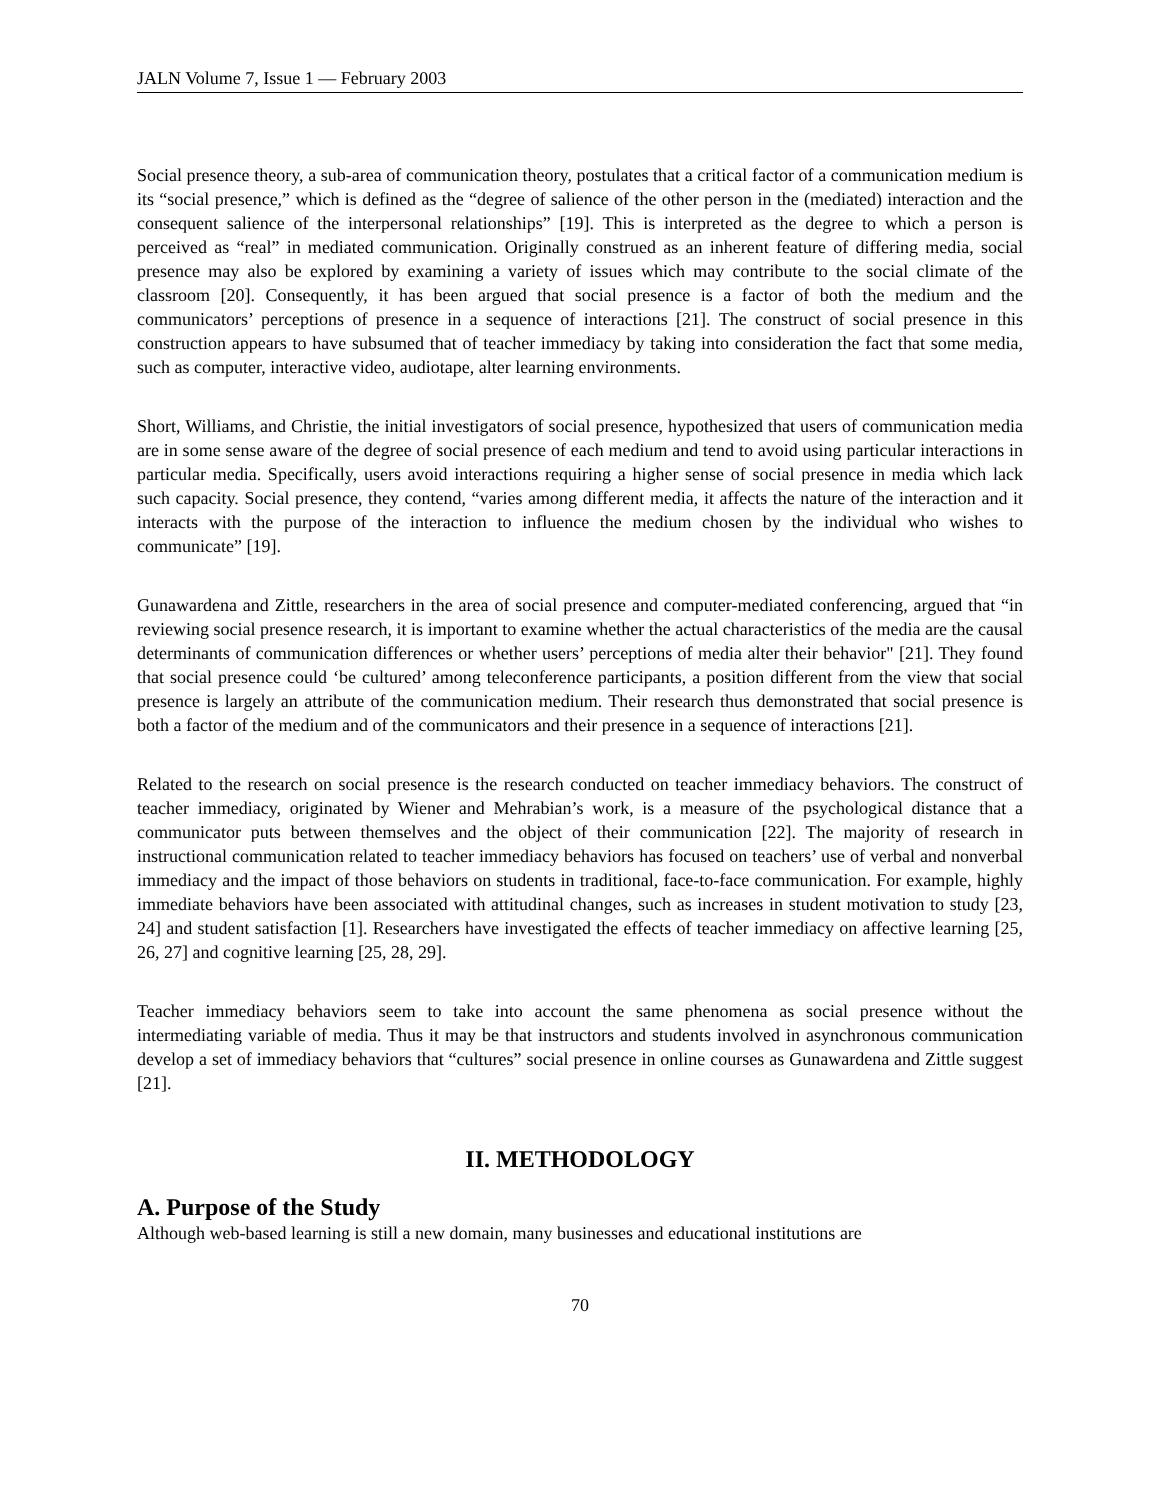JALN Volume 7, Issue 1 — February 2003
Social presence theory, a sub-area of communication theory, postulates that a critical factor of a communication medium is its “social presence,” which is defined as the “degree of salience of the other person in the (mediated) interaction and the consequent salience of the interpersonal relationships” [19]. This is interpreted as the degree to which a person is perceived as “real” in mediated communication. Originally construed as an inherent feature of differing media, social presence may also be explored by examining a variety of issues which may contribute to the social climate of the classroom [20]. Consequently, it has been argued that social presence is a factor of both the medium and the communicators’ perceptions of presence in a sequence of interactions [21]. The construct of social presence in this construction appears to have subsumed that of teacher immediacy by taking into consideration the fact that some media, such as computer, interactive video, audiotape, alter learning environments.
Short, Williams, and Christie, the initial investigators of social presence, hypothesized that users of communication media are in some sense aware of the degree of social presence of each medium and tend to avoid using particular interactions in particular media. Specifically, users avoid interactions requiring a higher sense of social presence in media which lack such capacity. Social presence, they contend, “varies among different media, it affects the nature of the interaction and it interacts with the purpose of the interaction to influence the medium chosen by the individual who wishes to communicate” [19].
Gunawardena and Zittle, researchers in the area of social presence and computer-mediated conferencing, argued that “in reviewing social presence research, it is important to examine whether the actual characteristics of the media are the causal determinants of communication differences or whether users’ perceptions of media alter their behavior" [21]. They found that social presence could ‘be cultured’ among teleconference participants, a position different from the view that social presence is largely an attribute of the communication medium. Their research thus demonstrated that social presence is both a factor of the medium and of the communicators and their presence in a sequence of interactions [21].
Related to the research on social presence is the research conducted on teacher immediacy behaviors. The construct of teacher immediacy, originated by Wiener and Mehrabian’s work, is a measure of the psychological distance that a communicator puts between themselves and the object of their communication [22]. The majority of research in instructional communication related to teacher immediacy behaviors has focused on teachers’ use of verbal and nonverbal immediacy and the impact of those behaviors on students in traditional, face-to-face communication. For example, highly immediate behaviors have been associated with attitudinal changes, such as increases in student motivation to study [23, 24] and student satisfaction [1]. Researchers have investigated the effects of teacher immediacy on affective learning [25, 26, 27] and cognitive learning [25, 28, 29].
Teacher immediacy behaviors seem to take into account the same phenomena as social presence without the intermediating variable of media. Thus it may be that instructors and students involved in asynchronous communication develop a set of immediacy behaviors that “cultures” social presence in online courses as Gunawardena and Zittle suggest [21].
II. METHODOLOGY
A. Purpose of the Study
Although web-based learning is still a new domain, many businesses and educational institutions are
70